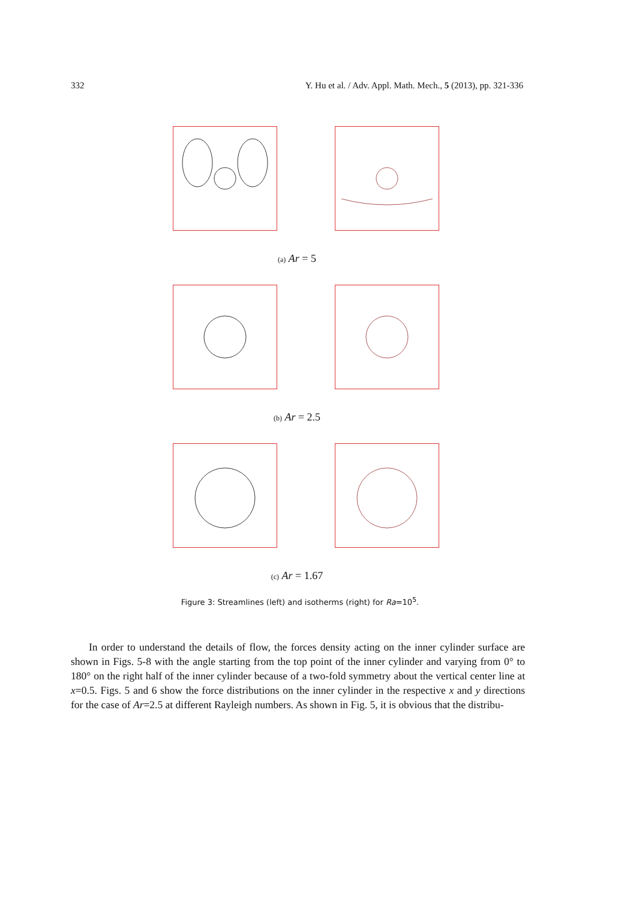332 Y. Hu et al. / Adv. Appl. Math. Mech., 5 (2013), pp. 321-336
(a) Ar = 5
(b) Ar = 2.5
(c) Ar = 1.67
Figure 3: Streamlines (left) and isotherms (right) for Ra=10<sup>5</sup>.
In order to understand the details of flow, the forces density acting on the inner cylinder surface are shown in Figs. 5-8 with the angle starting from the top point of the inner cylinder and varying from 0° to 180° on the right half of the inner cylinder because of a two-fold symmetry about the vertical center line at x=0.5. Figs. 5 and 6 show the force distributions on the inner cylinder in the respective x and y directions for the case of Ar=2.5 at different Rayleigh numbers. As shown in Fig. 5, it is obvious that the distribu-